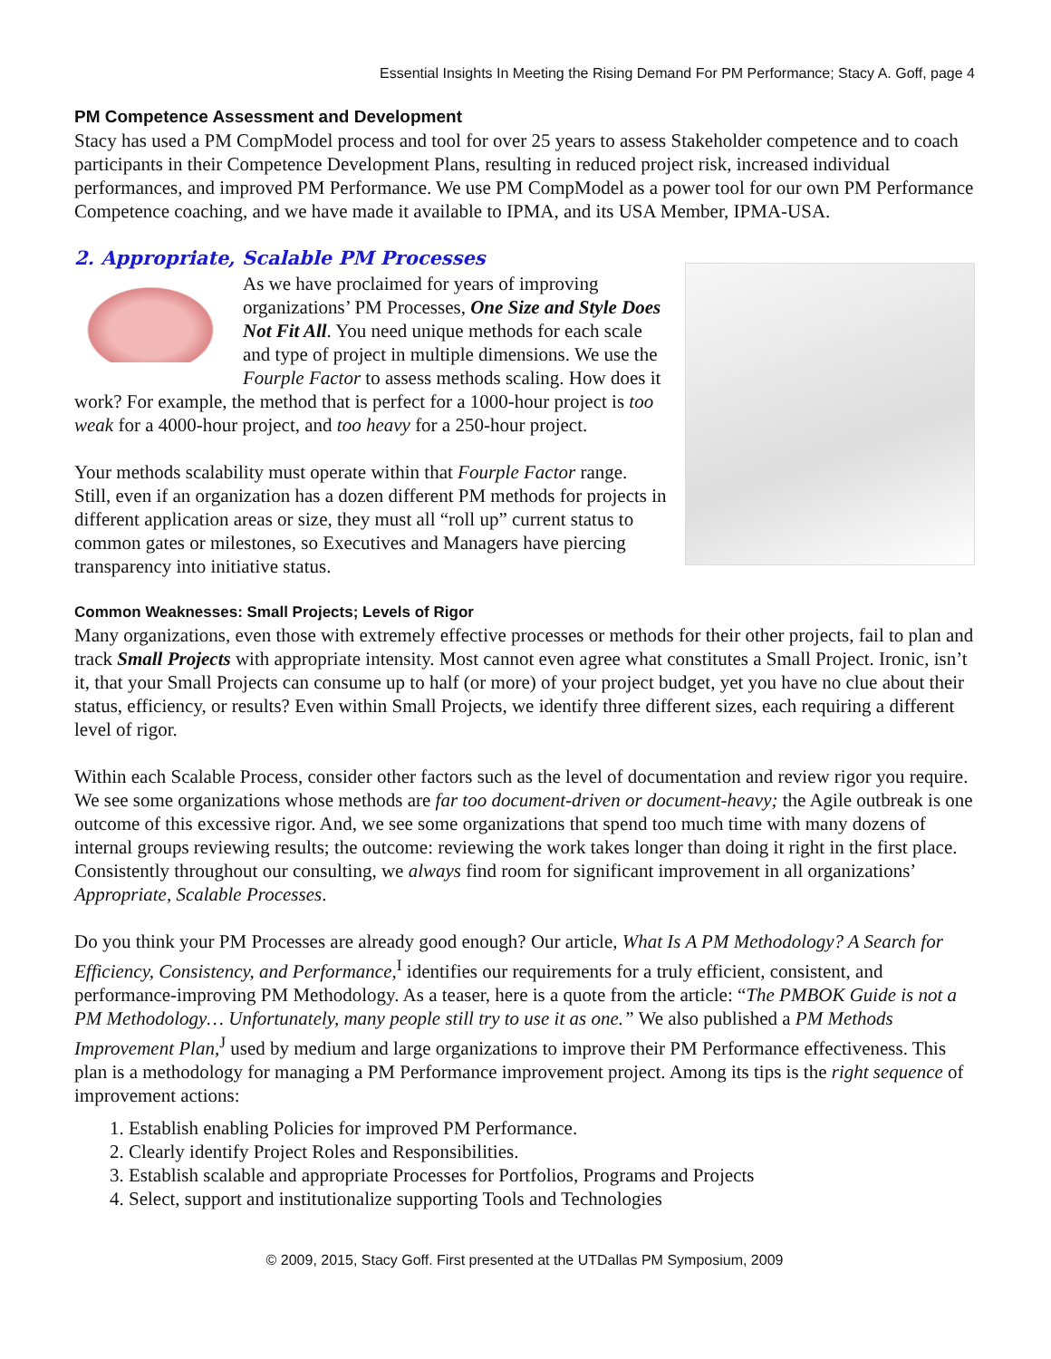Essential Insights In Meeting the Rising Demand For PM Performance; Stacy A. Goff, page 4
PM Competence Assessment and Development
Stacy has used a PM CompModel process and tool for over 25 years to assess Stakeholder competence and to coach participants in their Competence Development Plans, resulting in reduced project risk, increased individual performances, and improved PM Performance. We use PM CompModel as a power tool for our own PM Performance Competence coaching, and we have made it available to IPMA, and its USA Member, IPMA-USA.
2. Appropriate, Scalable PM Processes
As we have proclaimed for years of improving organizations’ PM Processes, One Size and Style Does Not Fit All. You need unique methods for each scale and type of project in multiple dimensions. We use the Fourple Factor to assess methods scaling. How does it work? For example, the method that is perfect for a 1000-hour project is too weak for a 4000-hour project, and too heavy for a 250-hour project.
Your methods scalability must operate within that Fourple Factor range. Still, even if an organization has a dozen different PM methods for projects in different application areas or size, they must all “roll up” current status to common gates or milestones, so Executives and Managers have piercing transparency into initiative status.
Common Weaknesses: Small Projects; Levels of Rigor
Many organizations, even those with extremely effective processes or methods for their other projects, fail to plan and track Small Projects with appropriate intensity. Most cannot even agree what constitutes a Small Project. Ironic, isn’t it, that your Small Projects can consume up to half (or more) of your project budget, yet you have no clue about their status, efficiency, or results? Even within Small Projects, we identify three different sizes, each requiring a different level of rigor.
Within each Scalable Process, consider other factors such as the level of documentation and review rigor you require. We see some organizations whose methods are far too document-driven or document-heavy; the Agile outbreak is one outcome of this excessive rigor. And, we see some organizations that spend too much time with many dozens of internal groups reviewing results; the outcome: reviewing the work takes longer than doing it right in the first place. Consistently throughout our consulting, we always find room for significant improvement in all organizations’ Appropriate, Scalable Processes.
Do you think your PM Processes are already good enough? Our article, What Is A PM Methodology? A Search for Efficiency, Consistency, and Performance,<sup>I</sup> identifies our requirements for a truly efficient, consistent, and performance-improving PM Methodology. As a teaser, here is a quote from the article: “The PMBOK Guide is not a PM Methodology… Unfortunately, many people still try to use it as one.” We also published a PM Methods Improvement Plan,<sup>J</sup> used by medium and large organizations to improve their PM Performance effectiveness. This plan is a methodology for managing a PM Performance improvement project. Among its tips is the right sequence of improvement actions:
1. Establish enabling Policies for improved PM Performance.
2. Clearly identify Project Roles and Responsibilities.
3. Establish scalable and appropriate Processes for Portfolios, Programs and Projects
4. Select, support and institutionalize supporting Tools and Technologies
© 2009, 2015, Stacy Goff. First presented at the UTDallas PM Symposium, 2009